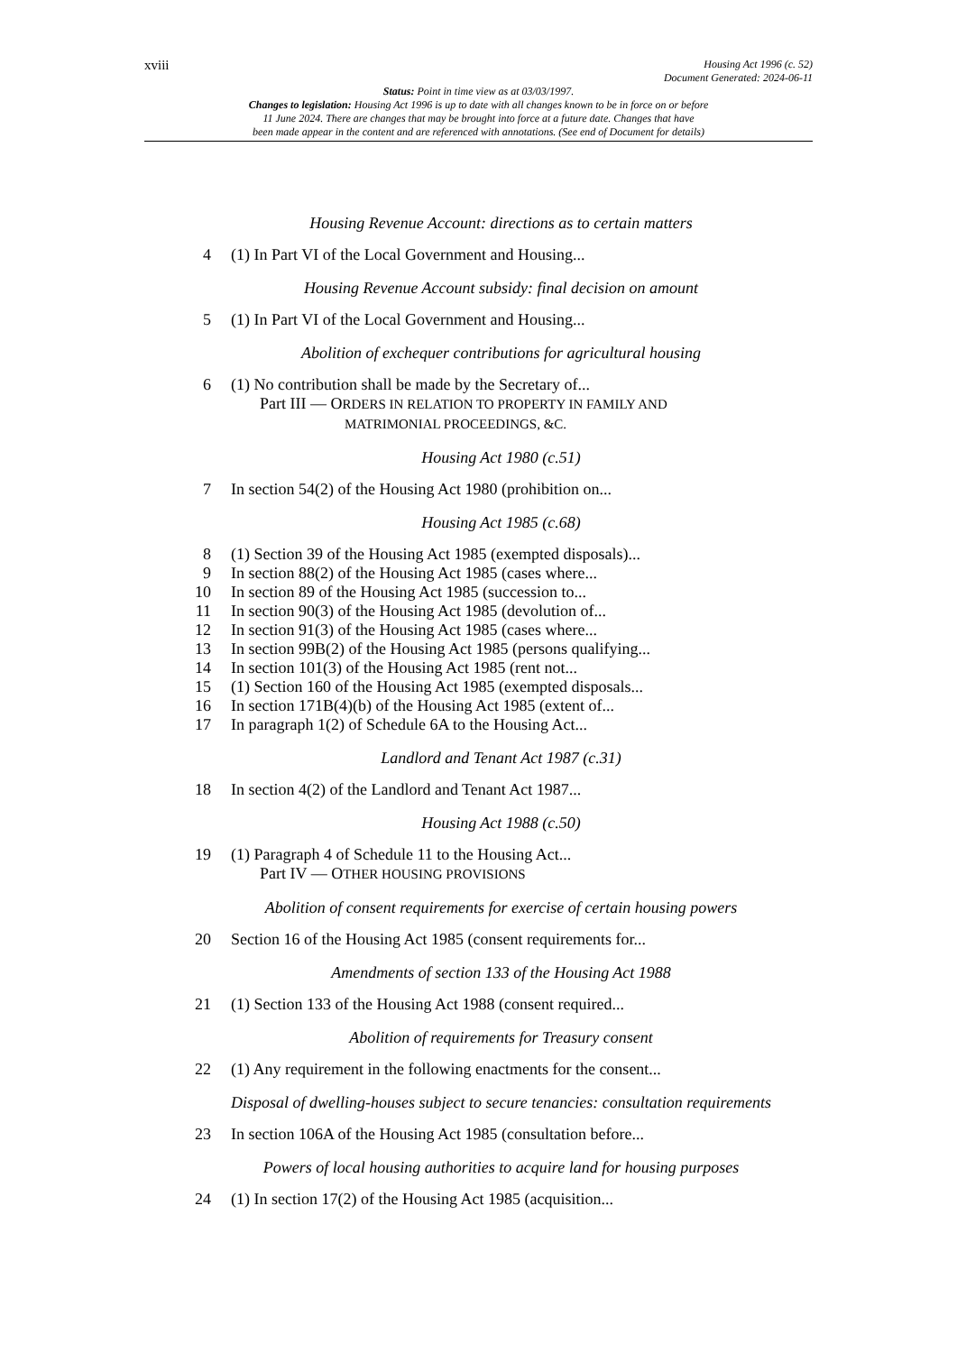xviii
Housing Act 1996 (c. 52)
Document Generated: 2024-06-11
Status: Point in time view as at 03/03/1997.
Changes to legislation: Housing Act 1996 is up to date with all changes known to be in force on or before
11 June 2024. There are changes that may be brought into force at a future date. Changes that have
been made appear in the content and are referenced with annotations. (See end of Document for details)
Housing Revenue Account: directions as to certain matters
4 (1) In Part VI of the Local Government and Housing...
Housing Revenue Account subsidy: final decision on amount
5 (1) In Part VI of the Local Government and Housing...
Abolition of exchequer contributions for agricultural housing
6 (1) No contribution shall be made by the Secretary of...
Part III — ORDERS IN RELATION TO PROPERTY IN FAMILY AND
MATRIMONIAL PROCEEDINGS, &C.
Housing Act 1980 (c.51)
7 In section 54(2) of the Housing Act 1980 (prohibition on...
Housing Act 1985 (c.68)
8 (1) Section 39 of the Housing Act 1985 (exempted disposals)...
9 In section 88(2) of the Housing Act 1985 (cases where...
10 In section 89 of the Housing Act 1985 (succession to...
11 In section 90(3) of the Housing Act 1985 (devolution of...
12 In section 91(3) of the Housing Act 1985 (cases where...
13 In section 99B(2) of the Housing Act 1985 (persons qualifying...
14 In section 101(3) of the Housing Act 1985 (rent not...
15 (1) Section 160 of the Housing Act 1985 (exempted disposals...
16 In section 171B(4)(b) of the Housing Act 1985 (extent of...
17 In paragraph 1(2) of Schedule 6A to the Housing Act...
Landlord and Tenant Act 1987 (c.31)
18 In section 4(2) of the Landlord and Tenant Act 1987...
Housing Act 1988 (c.50)
19 (1) Paragraph 4 of Schedule 11 to the Housing Act...
Part IV — OTHER HOUSING PROVISIONS
Abolition of consent requirements for exercise of certain housing powers
20 Section 16 of the Housing Act 1985 (consent requirements for...
Amendments of section 133 of the Housing Act 1988
21 (1) Section 133 of the Housing Act 1988 (consent required...
Abolition of requirements for Treasury consent
22 (1) Any requirement in the following enactments for the consent...
Disposal of dwelling-houses subject to secure tenancies: consultation requirements
23 In section 106A of the Housing Act 1985 (consultation before...
Powers of local housing authorities to acquire land for housing purposes
24 (1) In section 17(2) of the Housing Act 1985 (acquisition...